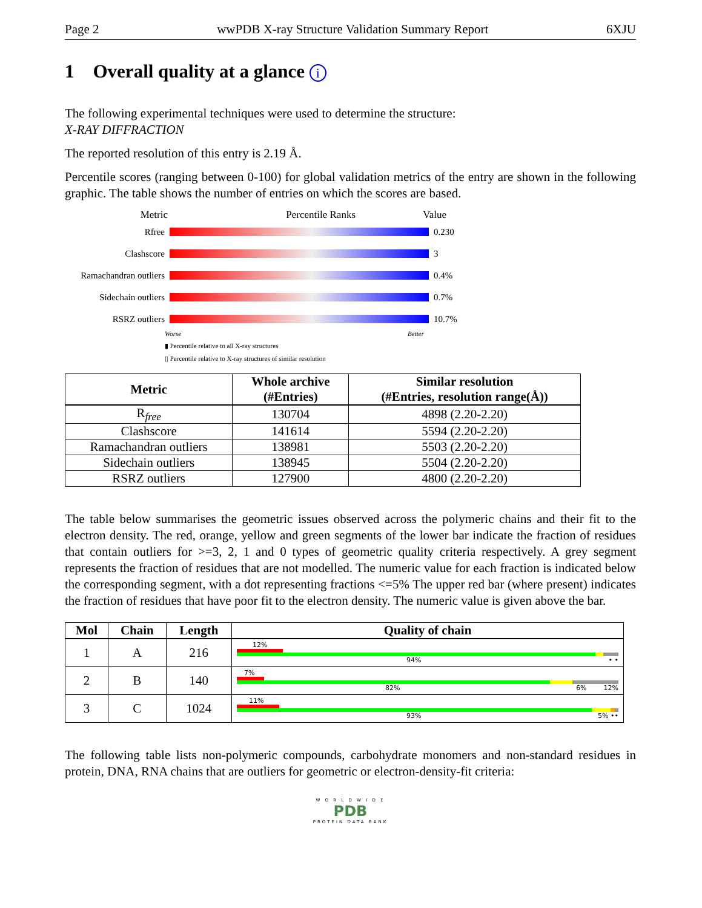Page 2 wwPDB X-ray Structure Validation Summary Report 6XJU
1 Overall quality at a glance i
The following experimental techniques were used to determine the structure:
X-RAY DIFFRACTION
The reported resolution of this entry is 2.19 Å.
Percentile scores (ranging between 0-100) for global validation metrics of the entry are shown in the following graphic. The table shows the number of entries on which the scores are based.
Metric Percentile Ranks Value
Rfree 0.230
Clashscore 3
Ramachandran outliers
0.4%
Sidechain outliers 0.7%
RSRZ outliers 10.7%
Worse Better
▮ Percentile relative to all X-ray structures
▯ Percentile relative to X-ray structures of similar resolution
| Metric | Whole archive (#Entries) | Similar resolution (#Entries, resolution range(Å)) |
| --- | --- | --- |
| R<sub>free</sub> | 130704 | 4898 (2.20-2.20) |
| Clashscore | 141614 | 5594 (2.20-2.20) |
| Ramachandran outliers | 138981 | 5503 (2.20-2.20) |
| Sidechain outliers | 138945 | 5504 (2.20-2.20) |
| RSRZ outliers | 127900 | 4800 (2.20-2.20) |
The table below summarises the geometric issues observed across the polymeric chains and their fit to the electron density. The red, orange, yellow and green segments of the lower bar indicate the fraction of residues that contain outliers for >=3, 2, 1 and 0 types of geometric quality criteria respectively. A grey segment represents the fraction of residues that are not modelled. The numeric value for each fraction is indicated below the corresponding segment, with a dot representing fractions <=5% The upper red bar (where present) indicates the fraction of residues that have poor fit to the electron density. The numeric value is given above the bar.
| Mol | Chain | Length | Quality of chain |
| --- | --- | --- | --- |
| 1 | A | 216 | 12% 94% • • |
| 2 | B | 140 | 7% 82% 6% 12% |
| 3 | C | 1024 | 11% 93% 5% •• |
The following table lists non-polymeric compounds, carbohydrate monomers and non-standard residues in protein, DNA, RNA chains that are outliers for geometric or electron-density-fit criteria:
W O R L D W I D E
PDB
PROTEIN DATA BANK